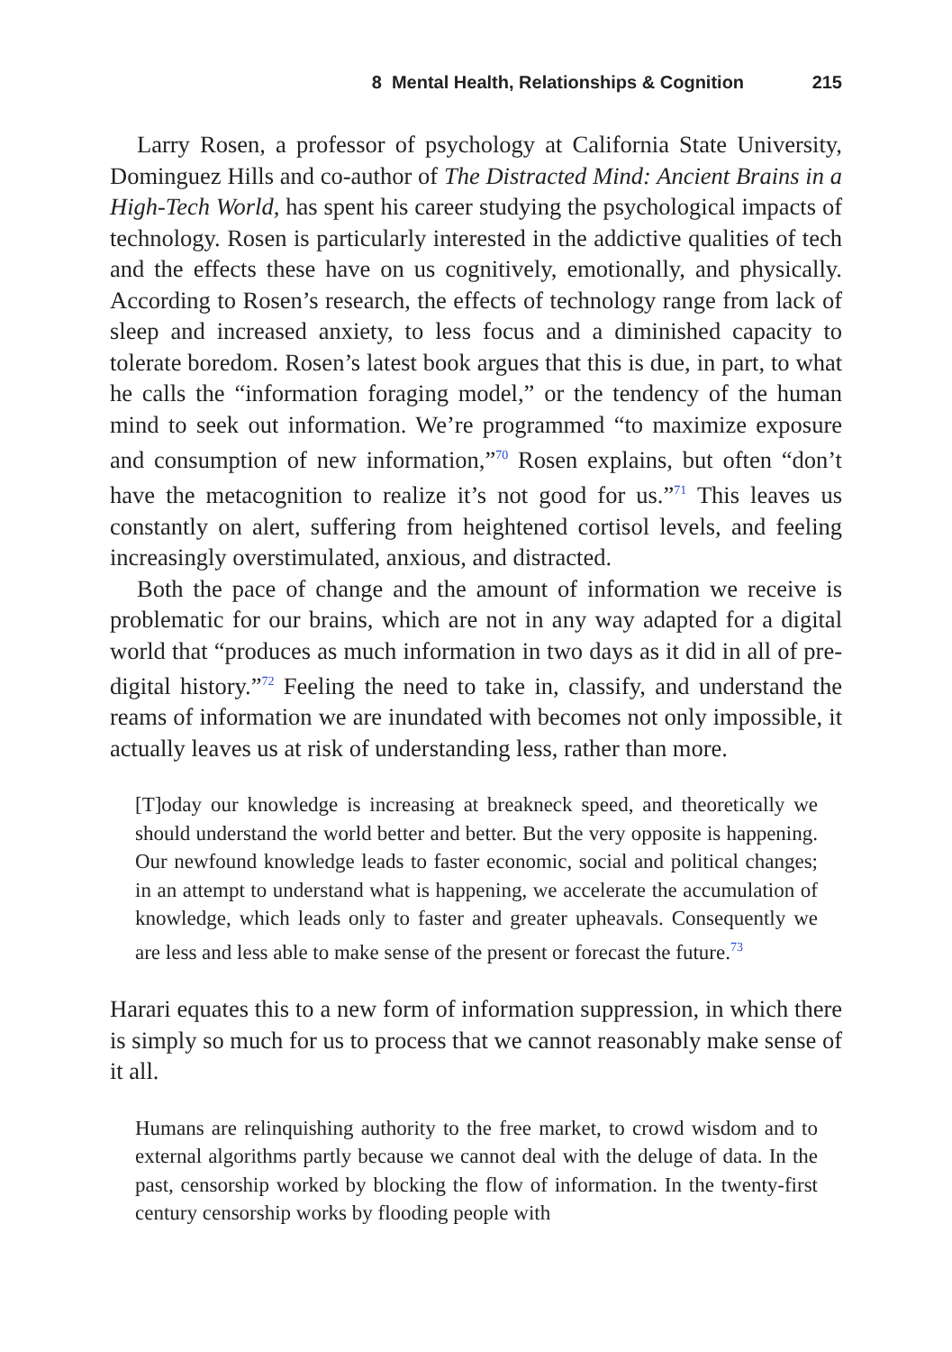8 Mental Health, Relationships & Cognition 215
Larry Rosen, a professor of psychology at California State University, Dominguez Hills and co-author of The Distracted Mind: Ancient Brains in a High-Tech World, has spent his career studying the psychological impacts of technology. Rosen is particularly interested in the addictive qualities of tech and the effects these have on us cognitively, emotionally, and physically. According to Rosen’s research, the effects of technology range from lack of sleep and increased anxiety, to less focus and a diminished capacity to tolerate boredom. Rosen’s latest book argues that this is due, in part, to what he calls the “information foraging model,” or the tendency of the human mind to seek out information. We’re programmed “to maximize exposure and consumption of new information,”<sup>70</sup> Rosen explains, but often “don’t have the metacognition to realize it’s not good for us.”<sup>71</sup> This leaves us constantly on alert, suffering from heightened cortisol levels, and feeling increasingly overstimulated, anxious, and distracted.
Both the pace of change and the amount of information we receive is problematic for our brains, which are not in any way adapted for a digital world that “produces as much information in two days as it did in all of pre-digital history.”<sup>72</sup> Feeling the need to take in, classify, and understand the reams of information we are inundated with becomes not only impossible, it actually leaves us at risk of understanding less, rather than more.
[T]oday our knowledge is increasing at breakneck speed, and theoretically we should understand the world better and better. But the very opposite is happening. Our newfound knowledge leads to faster economic, social and political changes; in an attempt to understand what is happening, we accelerate the accumulation of knowledge, which leads only to faster and greater upheavals. Consequently we are less and less able to make sense of the present or forecast the future.<sup>73</sup>
Harari equates this to a new form of information suppression, in which there is simply so much for us to process that we cannot reasonably make sense of it all.
Humans are relinquishing authority to the free market, to crowd wisdom and to external algorithms partly because we cannot deal with the deluge of data. In the past, censorship worked by blocking the flow of information. In the twenty-first century censorship works by flooding people with